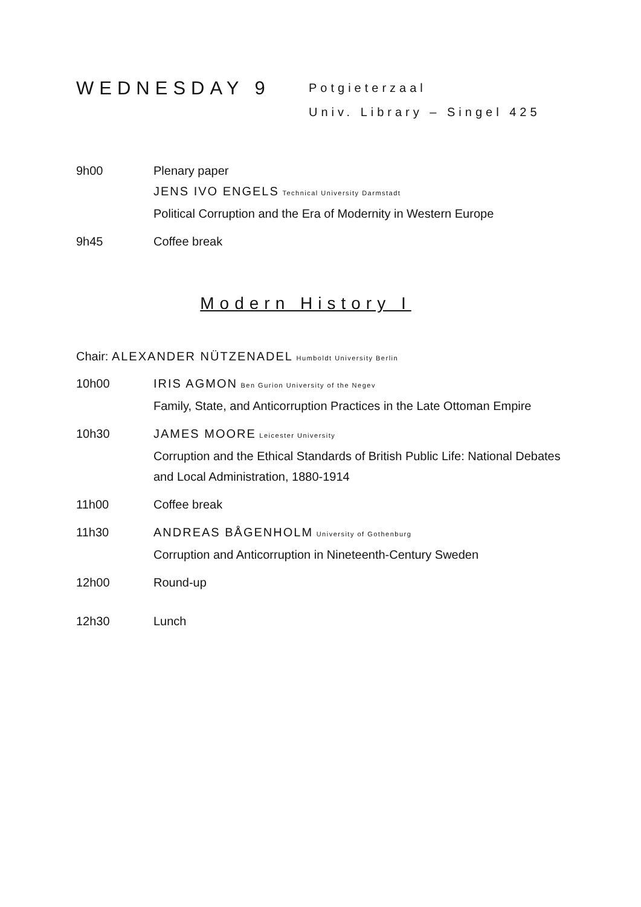WEDNESDAY 9
Potgieterzaal
Univ. Library – Singel 425
9h00 Plenary paper
JENS IVO ENGELS Technical University Darmstadt
Political Corruption and the Era of Modernity in Western Europe
9h45 Coffee break
Modern History I
Chair: ALEXANDER NÜTZENADEL Humboldt University Berlin
10h00 IRIS AGMON Ben Gurion University of the Negev
Family, State, and Anticorruption Practices in the Late Ottoman Empire
10h30 JAMES MOORE Leicester University
Corruption and the Ethical Standards of British Public Life: National Debates and Local Administration, 1880-1914
11h00 Coffee break
11h30 ANDREAS BÅGENHOLM University of Gothenburg
Corruption and Anticorruption in Nineteenth-Century Sweden
12h00 Round-up
12h30 Lunch